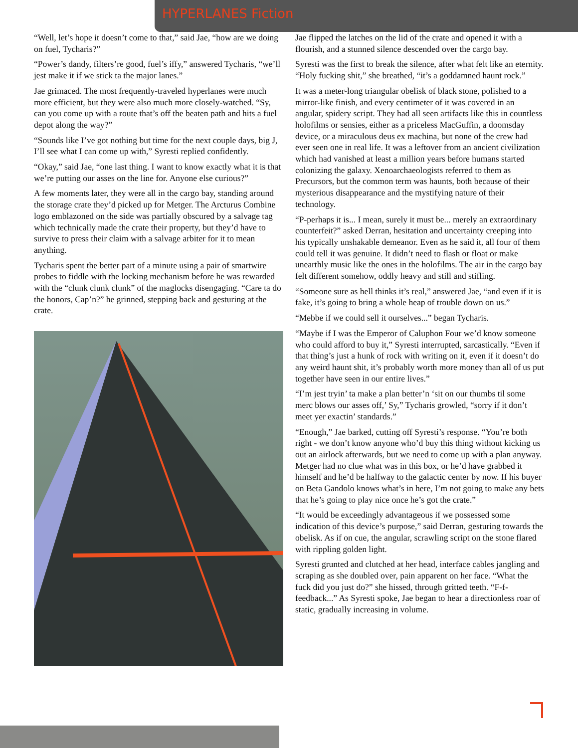HYPERLANES Fiction
“Well, let’s hope it doesn’t come to that,” said Jae, “how are we doing on fuel, Tycharis?”
“Power’s dandy, filters’re good, fuel’s iffy,” answered Tycharis, “we’ll jest make it if we stick ta the major lanes.”
Jae grimaced. The most frequently-traveled hyperlanes were much more efficient, but they were also much more closely-watched. “Sy, can you come up with a route that’s off the beaten path and hits a fuel depot along the way?”
“Sounds like I’ve got nothing but time for the next couple days, big J, I’ll see what I can come up with,” Syresti replied confidently.
“Okay,” said Jae, “one last thing. I want to know exactly what it is that we’re putting our asses on the line for. Anyone else curious?”
A few moments later, they were all in the cargo bay, standing around the storage crate they’d picked up for Metger. The Arcturus Combine logo emblazoned on the side was partially obscured by a salvage tag which technically made the crate their property, but they’d have to survive to press their claim with a salvage arbiter for it to mean anything.
Tycharis spent the better part of a minute using a pair of smartwire probes to fiddle with the locking mechanism before he was rewarded with the “clunk clunk clunk” of the maglocks disengaging. “Care ta do the honors, Cap’n?” he grinned, stepping back and gesturing at the crate.
Jae flipped the latches on the lid of the crate and opened it with a flourish, and a stunned silence descended over the cargo bay.
Syresti was the first to break the silence, after what felt like an eternity. “Holy fucking shit,” she breathed, “it’s a goddamned haunt rock.”
It was a meter-long triangular obelisk of black stone, polished to a mirror-like finish, and every centimeter of it was covered in an angular, spidery script. They had all seen artifacts like this in countless holofilms or sensies, either as a priceless MacGuffin, a doomsday device, or a miraculous deus ex machina, but none of the crew had ever seen one in real life. It was a leftover from an ancient civilization which had vanished at least a million years before humans started colonizing the galaxy. Xenoarchaeologists referred to them as Precursors, but the common term was haunts, both because of their mysterious disappearance and the mystifying nature of their technology.
“P-perhaps it is... I mean, surely it must be... merely an extraordinary counterfeit?” asked Derran, hesitation and uncertainty creeping into his typically unshakable demeanor. Even as he said it, all four of them could tell it was genuine. It didn’t need to flash or float or make unearthly music like the ones in the holofilms. The air in the cargo bay felt different somehow, oddly heavy and still and stifling.
“Someone sure as hell thinks it’s real,” answered Jae, “and even if it is fake, it’s going to bring a whole heap of trouble down on us.”
“Mebbe if we could sell it ourselves...” began Tycharis.
“Maybe if I was the Emperor of Caluphon Four we’d know someone who could afford to buy it,” Syresti interrupted, sarcastically. “Even if that thing’s just a hunk of rock with writing on it, even if it doesn’t do any weird haunt shit, it’s probably worth more money than all of us put together have seen in our entire lives.”
“I’m jest tryin’ ta make a plan better’n ‘sit on our thumbs til some merc blows our asses off,’ Sy,” Tycharis growled, “sorry if it don’t meet yer exactin’ standards.”
“Enough,” Jae barked, cutting off Syresti’s response. “You’re both right - we don’t know anyone who’d buy this thing without kicking us out an airlock afterwards, but we need to come up with a plan anyway. Metger had no clue what was in this box, or he’d have grabbed it himself and he’d be halfway to the galactic center by now. If his buyer on Beta Gandolo knows what’s in here, I’m not going to make any bets that he’s going to play nice once he’s got the crate.”
“It would be exceedingly advantageous if we possessed some indication of this device’s purpose,” said Derran, gesturing towards the obelisk. As if on cue, the angular, scrawling script on the stone flared with rippling golden light.
Syresti grunted and clutched at her head, interface cables jangling and scraping as she doubled over, pain apparent on her face. “What the fuck did you just do?” she hissed, through gritted teeth. “F-f-feedback...” As Syresti spoke, Jae began to hear a directionless roar of static, gradually increasing in volume.